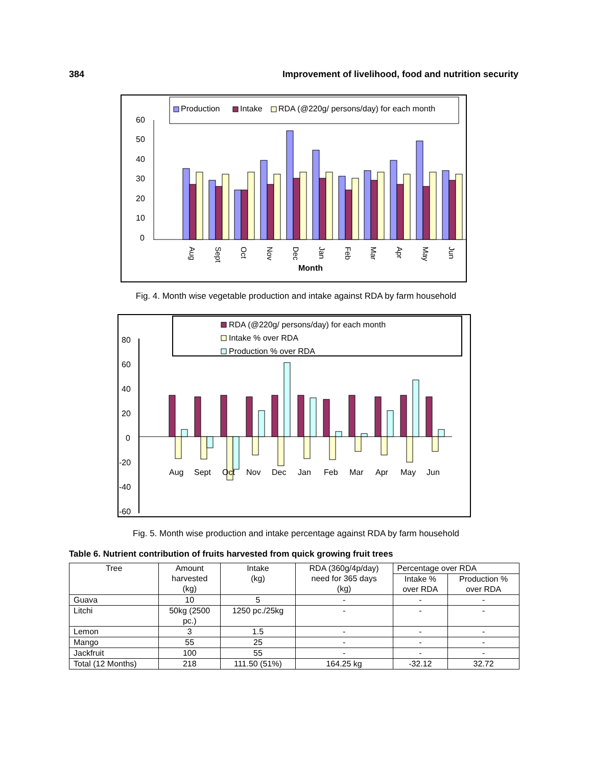384 Improvement of livelihood, food and nutrition security
Production
Intake
RDA (@220g/ persons/day) for each month
60
50
40
30
20
10
0
Aug
Sept
Oct
Nov
Dec
Jan
Feb
Mar
Apr
May
Jun
Month
Fig. 4. Month wise vegetable production and intake against RDA by farm household
RDA (@220g/ persons/day) for each month
Intake % over RDA
Production % over RDA
80
60
40
20
0
-20
-40
-60
Aug
Sept
Oct
Nov
Dec
Jan
Feb
Mar
Apr
May
Jun
Fig. 5. Month wise production and intake percentage against RDA by farm household
Table 6. Nutrient contribution of fruits harvested from quick growing fruit trees
| Tree | Amount harvested (kg) | Intake (kg) | RDA (360g/4p/day) need for 365 days (kg) | Percentage over RDA | |
| --- | --- | --- | --- | --- | --- |
| | | | | Intake % over RDA | Production % over RDA |
| Guava | 10 | 5 | - | - | - |
| Litchi | 50kg (2500 pc.) | 1250 pc./25kg | - | - | - |
| Lemon | 3 | 1.5 | - | - | - |
| Mango | 55 | 25 | - | - | - |
| Jackfruit | 100 | 55 | - | - | - |
| Total (12 Months) | 218 | 111.50 (51%) | 164.25 kg | -32.12 | 32.72 |